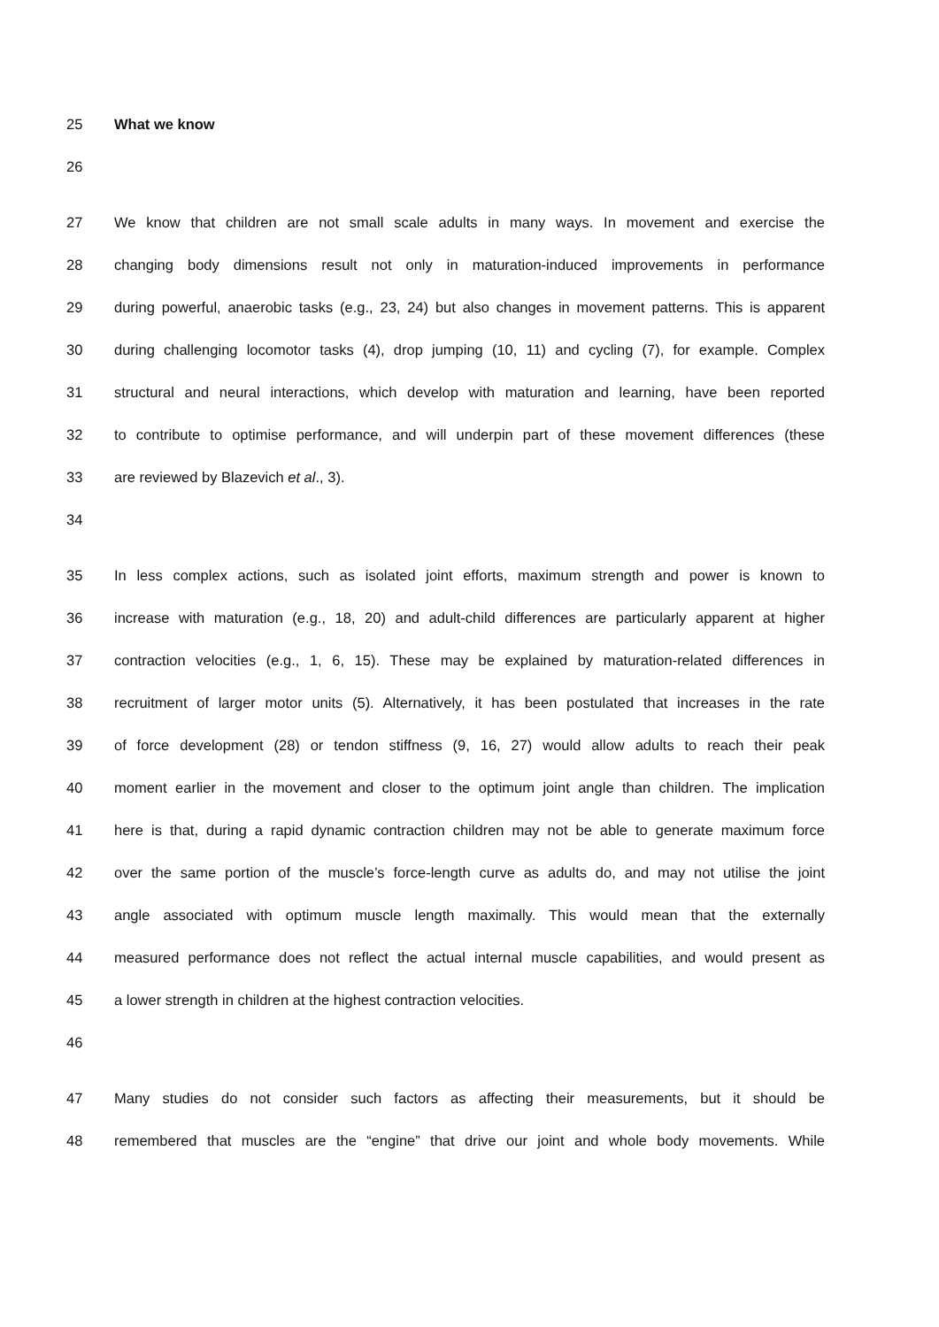25 What we know
26
27 We know that children are not small scale adults in many ways. In movement and exercise the
28 changing body dimensions result not only in maturation-induced improvements in performance
29 during powerful, anaerobic tasks (e.g., 23, 24) but also changes in movement patterns. This is apparent
30 during challenging locomotor tasks (4), drop jumping (10, 11) and cycling (7), for example. Complex
31 structural and neural interactions, which develop with maturation and learning, have been reported
32 to contribute to optimise performance, and will underpin part of these movement differences (these
33 are reviewed by Blazevich et al., 3).
34
35 In less complex actions, such as isolated joint efforts, maximum strength and power is known to
36 increase with maturation (e.g., 18, 20) and adult-child differences are particularly apparent at higher
37 contraction velocities (e.g., 1, 6, 15). These may be explained by maturation-related differences in
38 recruitment of larger motor units (5). Alternatively, it has been postulated that increases in the rate
39 of force development (28) or tendon stiffness (9, 16, 27) would allow adults to reach their peak
40 moment earlier in the movement and closer to the optimum joint angle than children. The implication
41 here is that, during a rapid dynamic contraction children may not be able to generate maximum force
42 over the same portion of the muscle’s force-length curve as adults do, and may not utilise the joint
43 angle associated with optimum muscle length maximally. This would mean that the externally
44 measured performance does not reflect the actual internal muscle capabilities, and would present as
45 a lower strength in children at the highest contraction velocities.
46
47 Many studies do not consider such factors as affecting their measurements, but it should be
48 remembered that muscles are the “engine” that drive our joint and whole body movements. While